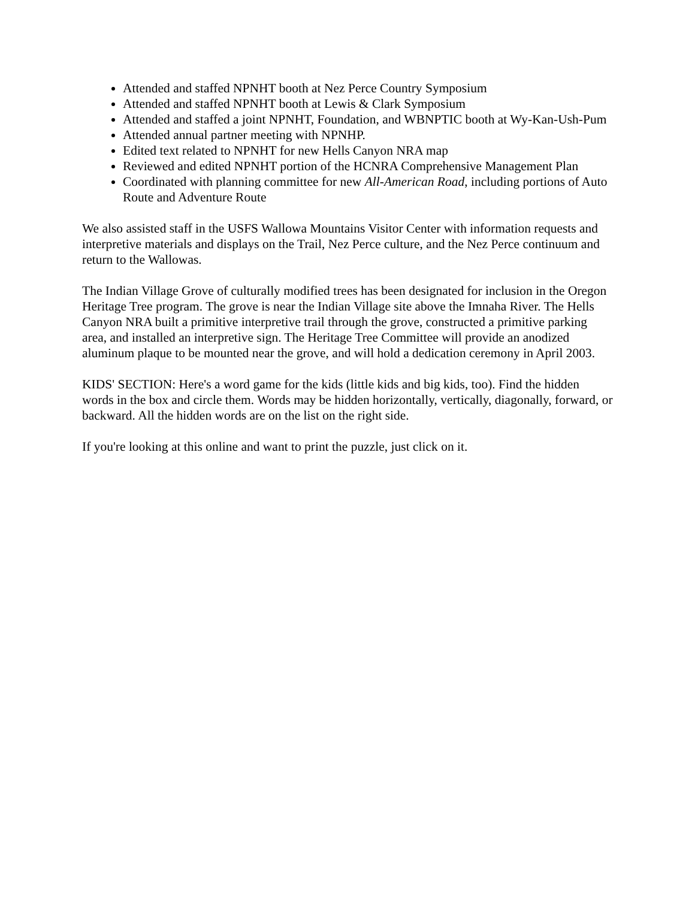Attended and staffed NPNHT booth at Nez Perce Country Symposium
Attended and staffed NPNHT booth at Lewis & Clark Symposium
Attended and staffed a joint NPNHT, Foundation, and WBNPTIC booth at Wy-Kan-Ush-Pum
Attended annual partner meeting with NPNHP.
Edited text related to NPNHT for new Hells Canyon NRA map
Reviewed and edited NPNHT portion of the HCNRA Comprehensive Management Plan
Coordinated with planning committee for new All-American Road, including portions of Auto Route and Adventure Route
We also assisted staff in the USFS Wallowa Mountains Visitor Center with information requests and interpretive materials and displays on the Trail, Nez Perce culture, and the Nez Perce continuum and return to the Wallowas.
The Indian Village Grove of culturally modified trees has been designated for inclusion in the Oregon Heritage Tree program. The grove is near the Indian Village site above the Imnaha River. The Hells Canyon NRA built a primitive interpretive trail through the grove, constructed a primitive parking area, and installed an interpretive sign. The Heritage Tree Committee will provide an anodized aluminum plaque to be mounted near the grove, and will hold a dedication ceremony in April 2003.
KIDS' SECTION: Here's a word game for the kids (little kids and big kids, too). Find the hidden words in the box and circle them. Words may be hidden horizontally, vertically, diagonally, forward, or backward. All the hidden words are on the list on the right side.
If you're looking at this online and want to print the puzzle, just click on it.